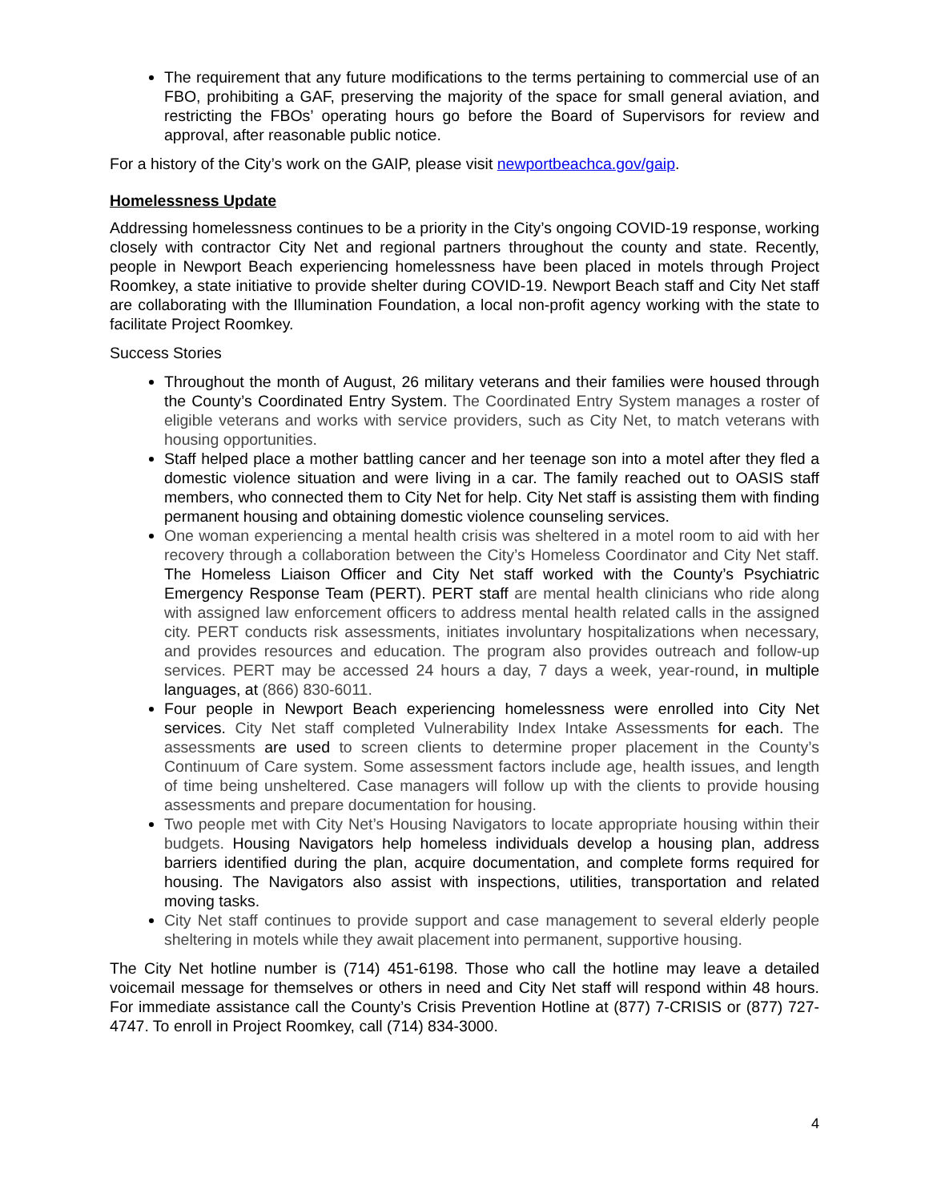The requirement that any future modifications to the terms pertaining to commercial use of an FBO, prohibiting a GAF, preserving the majority of the space for small general aviation, and restricting the FBOs’ operating hours go before the Board of Supervisors for review and approval, after reasonable public notice.
For a history of the City’s work on the GAIP, please visit newportbeachca.gov/gaip.
Homelessness Update
Addressing homelessness continues to be a priority in the City’s ongoing COVID-19 response, working closely with contractor City Net and regional partners throughout the county and state. Recently, people in Newport Beach experiencing homelessness have been placed in motels through Project Roomkey, a state initiative to provide shelter during COVID-19. Newport Beach staff and City Net staff are collaborating with the Illumination Foundation, a local non-profit agency working with the state to facilitate Project Roomkey.
Success Stories
Throughout the month of August, 26 military veterans and their families were housed through the County’s Coordinated Entry System. The Coordinated Entry System manages a roster of eligible veterans and works with service providers, such as City Net, to match veterans with housing opportunities.
Staff helped place a mother battling cancer and her teenage son into a motel after they fled a domestic violence situation and were living in a car. The family reached out to OASIS staff members, who connected them to City Net for help. City Net staff is assisting them with finding permanent housing and obtaining domestic violence counseling services.
One woman experiencing a mental health crisis was sheltered in a motel room to aid with her recovery through a collaboration between the City’s Homeless Coordinator and City Net staff. The Homeless Liaison Officer and City Net staff worked with the County’s Psychiatric Emergency Response Team (PERT). PERT staff are mental health clinicians who ride along with assigned law enforcement officers to address mental health related calls in the assigned city. PERT conducts risk assessments, initiates involuntary hospitalizations when necessary, and provides resources and education. The program also provides outreach and follow-up services. PERT may be accessed 24 hours a day, 7 days a week, year-round, in multiple languages, at (866) 830-6011.
Four people in Newport Beach experiencing homelessness were enrolled into City Net services. City Net staff completed Vulnerability Index Intake Assessments for each. The assessments are used to screen clients to determine proper placement in the County’s Continuum of Care system. Some assessment factors include age, health issues, and length of time being unsheltered. Case managers will follow up with the clients to provide housing assessments and prepare documentation for housing.
Two people met with City Net’s Housing Navigators to locate appropriate housing within their budgets. Housing Navigators help homeless individuals develop a housing plan, address barriers identified during the plan, acquire documentation, and complete forms required for housing. The Navigators also assist with inspections, utilities, transportation and related moving tasks.
City Net staff continues to provide support and case management to several elderly people sheltering in motels while they await placement into permanent, supportive housing.
The City Net hotline number is (714) 451-6198. Those who call the hotline may leave a detailed voicemail message for themselves or others in need and City Net staff will respond within 48 hours. For immediate assistance call the County’s Crisis Prevention Hotline at (877) 7-CRISIS or (877) 727-4747. To enroll in Project Roomkey, call (714) 834-3000.
4